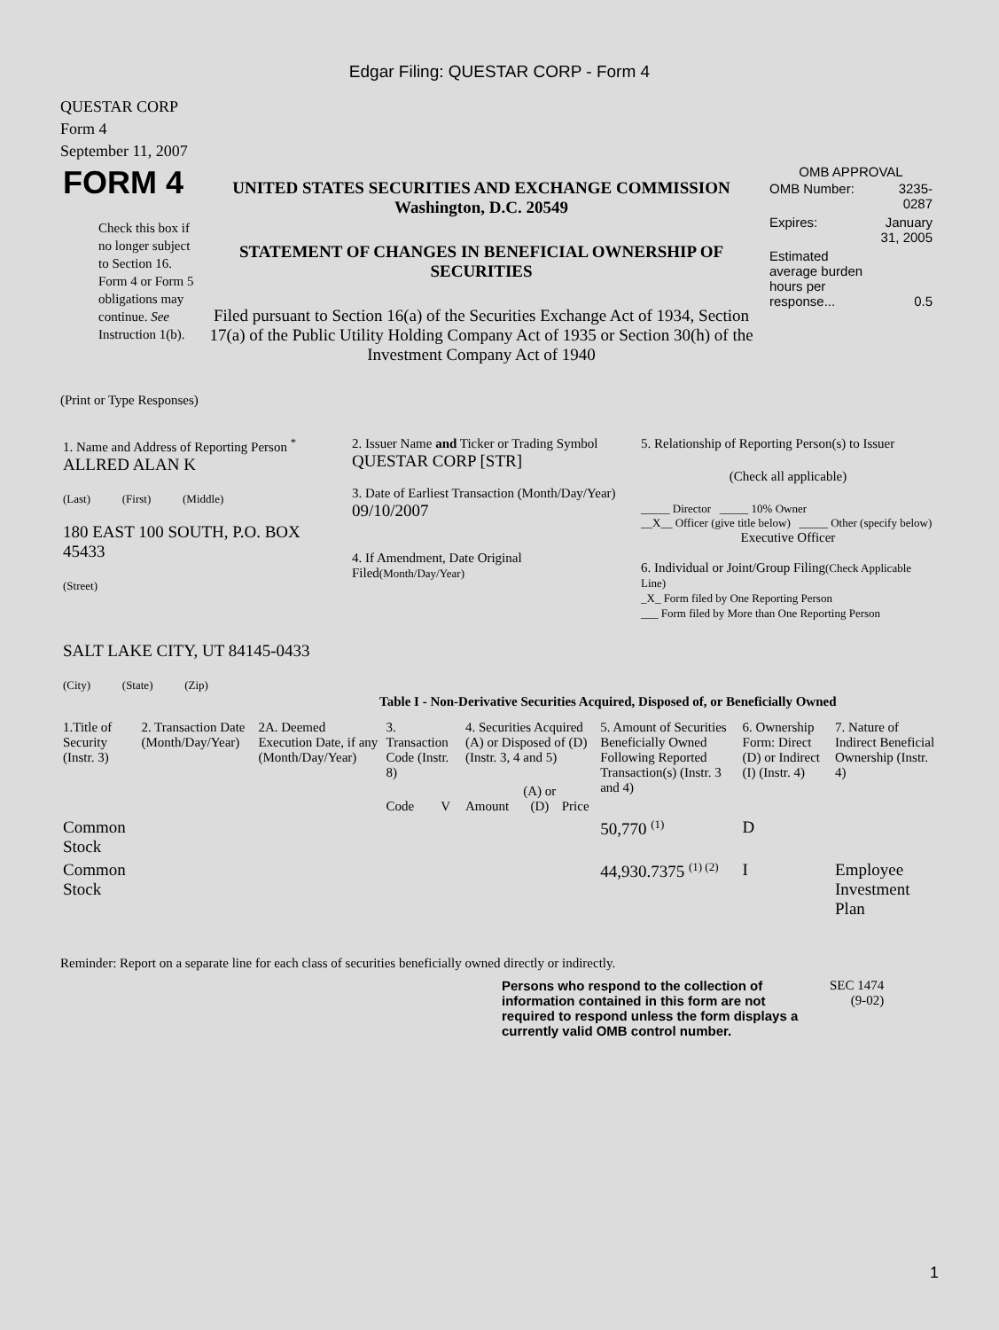Edgar Filing: QUESTAR CORP - Form 4
QUESTAR CORP
Form 4
September 11, 2007
| FORM 4 Check this box if no longer subject to Section 16. Form 4 or Form 5 obligations may continue. See Instruction 1(b). | UNITED STATES SECURITIES AND EXCHANGE COMMISSION Washington, D.C. 20549 STATEMENT OF CHANGES IN BENEFICIAL OWNERSHIP OF SECURITIES Filed pursuant to Section 16(a) of the Securities Exchange Act of 1934, Section 17(a) of the Public Utility Holding Company Act of 1935 or Section 30(h) of the Investment Company Act of 1940 | OMB APPROVAL / OMB Number: / 3235-0287 / / Expires: / January 31, 2005 / / Estimated average burden hours per response... / 0.5 / |
(Print or Type Responses)
| 1. Name and Address of Reporting Person <sup>*</sup> ALLRED ALAN K (Last) (First) (Middle) 180 EAST 100 SOUTH, P.O. BOX 45433 (Street) SALT LAKE CITY, UT 84145-0433 (City) (State) (Zip) | 2. Issuer Name and Ticker or Trading Symbol QUESTAR CORP [STR] 3. Date of Earliest Transaction (Month/Day/Year) 09/10/2007 4. If Amendment, Date Original Filed (Month/Day/Year) | 5. Relationship of Reporting Person(s) to Issuer (Check all applicable) _____ Director _____ 10% Owner __X__ Officer (give title below) _____ Other (specify below) Executive Officer 6. Individual or Joint/Group Filing (Check Applicable Line) _X_ Form filed by One Reporting Person ___ Form filed by More than One Reporting Person |
Table I - Non-Derivative Securities Acquired, Disposed of, or Beneficially Owned
| 1.Title of Security (Instr. 3) | 2. Transaction Date (Month/Day/Year) | 2A. Deemed Execution Date, if any (Month/Day/Year) | 3. Transaction Code (Instr. 8) | | 4. Securities Acquired (A) or Disposed of (D) (Instr. 3, 4 and 5) | | | 5. Amount of Securities Beneficially Owned Following Reported Transaction(s) (Instr. 3 and 4) | 6. Ownership Form: Direct (D) or Indirect (I) (Instr. 4) | 7. Nature of Indirect Beneficial Ownership (Instr. 4) |
| --- | --- | --- | --- | --- | --- | --- | --- | --- | --- | --- |
| | | | Code | V | Amount | (A) or (D) | Price | | | |
| Common Stock | | | | | | | | 50,770 <sup>(1)</sup> | D | |
| Common Stock | | | | | | | | 44,930.7375 <sup>(1) (2)</sup> | I | Employee Investment Plan |
Reminder: Report on a separate line for each class of securities beneficially owned directly or indirectly.
Persons who respond to the collection of information contained in this form are not required to respond unless the form displays a currently valid OMB control number.
SEC 1474
(9-02)
1